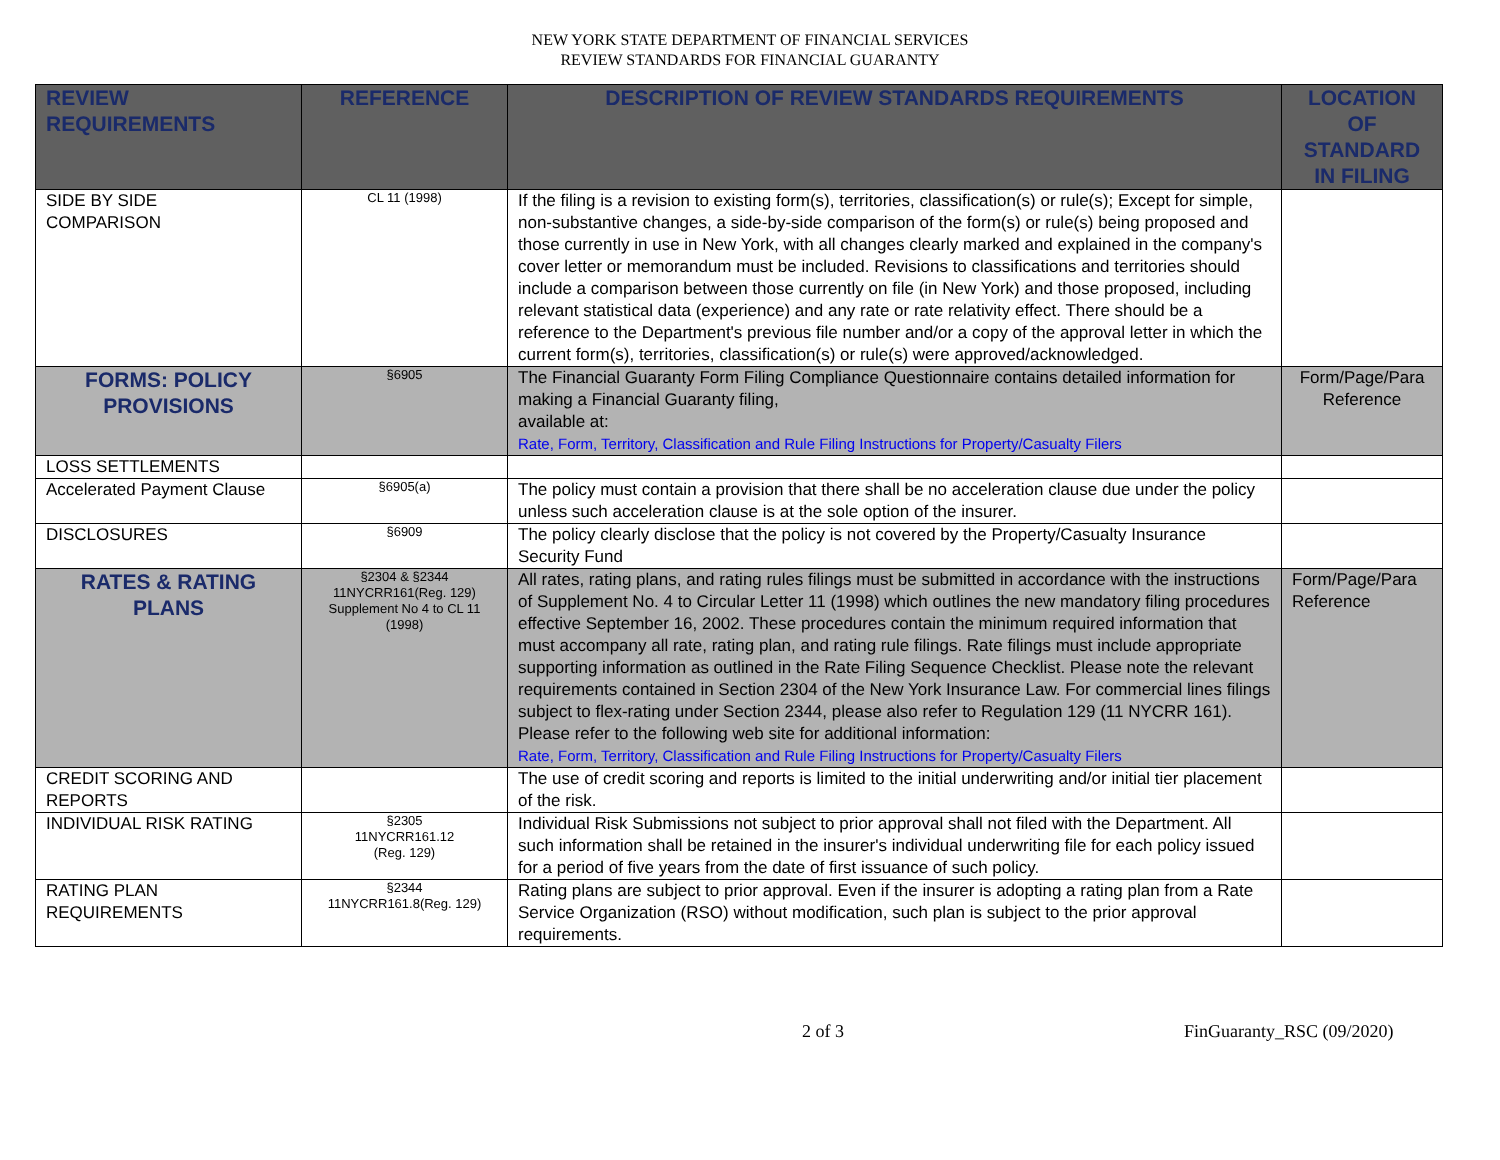NEW YORK STATE DEPARTMENT OF FINANCIAL SERVICES
REVIEW STANDARDS FOR FINANCIAL GUARANTY
| REVIEW REQUIREMENTS | REFERENCE | DESCRIPTION OF REVIEW STANDARDS REQUIREMENTS | LOCATION OF STANDARD IN FILING |
| --- | --- | --- | --- |
| SIDE BY SIDE COMPARISON | CL 11 (1998) | If the filing is a revision to existing form(s), territories, classification(s) or rule(s); Except for simple, non-substantive changes, a side-by-side comparison of the form(s) or rule(s) being proposed and those currently in use in New York, with all changes clearly marked and explained in the company's cover letter or memorandum must be included. Revisions to classifications and territories should include a comparison between those currently on file (in New York) and those proposed, including relevant statistical data (experience) and any rate or rate relativity effect. There should be a reference to the Department's previous file number and/or a copy of the approval letter in which the current form(s), territories, classification(s) or rule(s) were approved/acknowledged. | |
| FORMS: POLICY PROVISIONS | §6905 | The Financial Guaranty Form Filing Compliance Questionnaire contains detailed information for making a Financial Guaranty filing, available at: Rate, Form, Territory, Classification and Rule Filing Instructions for Property/Casualty Filers | Form/Page/Para Reference |
| LOSS SETTLEMENTS | | | |
| Accelerated Payment Clause | §6905(a) | The policy must contain a provision that there shall be no acceleration clause due under the policy unless such acceleration clause is at the sole option of the insurer. | |
| DISCLOSURES | §6909 | The policy clearly disclose that the policy is not covered by the Property/Casualty Insurance Security Fund | |
| RATES & RATING PLANS | §2304 & §2344 11NYCRR161(Reg. 129) Supplement No 4 to CL 11 (1998) | All rates, rating plans, and rating rules filings must be submitted in accordance with the instructions of Supplement No. 4 to Circular Letter 11 (1998) which outlines the new mandatory filing procedures effective September 16, 2002. These procedures contain the minimum required information that must accompany all rate, rating plan, and rating rule filings. Rate filings must include appropriate supporting information as outlined in the Rate Filing Sequence Checklist. Please note the relevant requirements contained in Section 2304 of the New York Insurance Law. For commercial lines filings subject to flex-rating under Section 2344, please also refer to Regulation 129 (11 NYCRR 161). Please refer to the following web site for additional information: Rate, Form, Territory, Classification and Rule Filing Instructions for Property/Casualty Filers | Form/Page/Para Reference |
| CREDIT SCORING AND REPORTS | | The use of credit scoring and reports is limited to the initial underwriting and/or initial tier placement of the risk. | |
| INDIVIDUAL RISK RATING | §2305 11NYCRR161.12 (Reg. 129) | Individual Risk Submissions not subject to prior approval shall not filed with the Department. All such information shall be retained in the insurer's individual underwriting file for each policy issued for a period of five years from the date of first issuance of such policy. | |
| RATING PLAN REQUIREMENTS | §2344 11NYCRR161.8(Reg. 129) | Rating plans are subject to prior approval. Even if the insurer is adopting a rating plan from a Rate Service Organization (RSO) without modification, such plan is subject to the prior approval requirements. | |
2 of 3 FinGuaranty_RSC (09/2020)